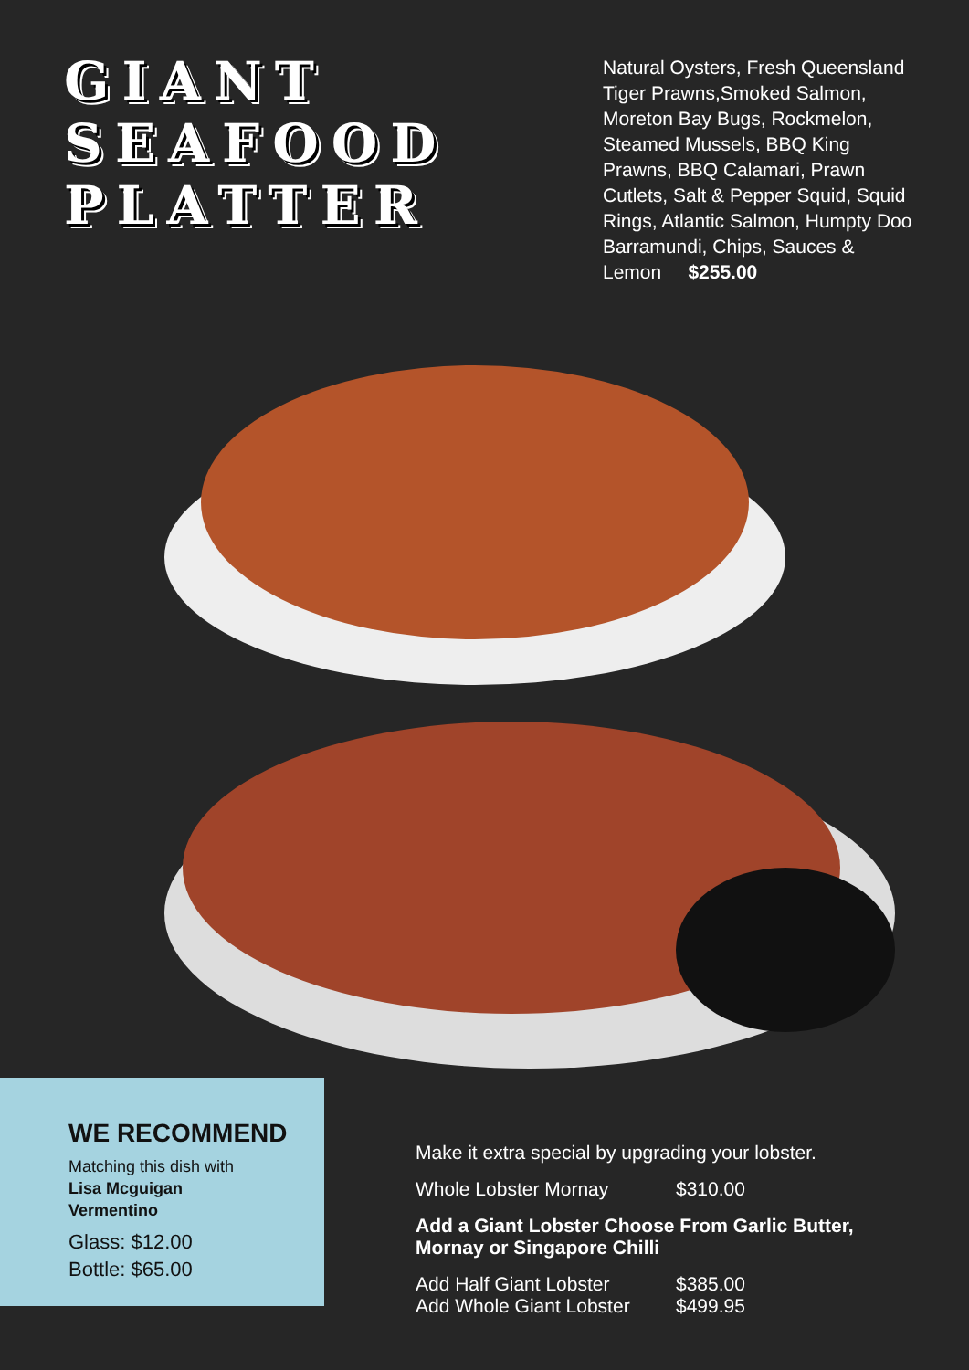GIANT
SEAFOOD
PLATTER
Natural Oysters, Fresh Queensland Tiger Prawns,Smoked Salmon, Moreton Bay Bugs, Rockmelon, Steamed Mussels, BBQ King Prawns, BBQ Calamari, Prawn Cutlets, Salt & Pepper Squid, Squid Rings, Atlantic Salmon, Humpty Doo Barramundi, Chips, Sauces & Lemon $255.00
WE RECOMMEND
Matching this dish with
Lisa Mcguigan
Vermentino
Glass: $12.00
Bottle: $65.00
Make it extra special by upgrading your lobster.
Whole Lobster Mornay $310.00
Add a Giant Lobster Choose From Garlic Butter,
Mornay or Singapore Chilli
Add Half Giant Lobster $385.00
Add Whole Giant Lobster $499.95